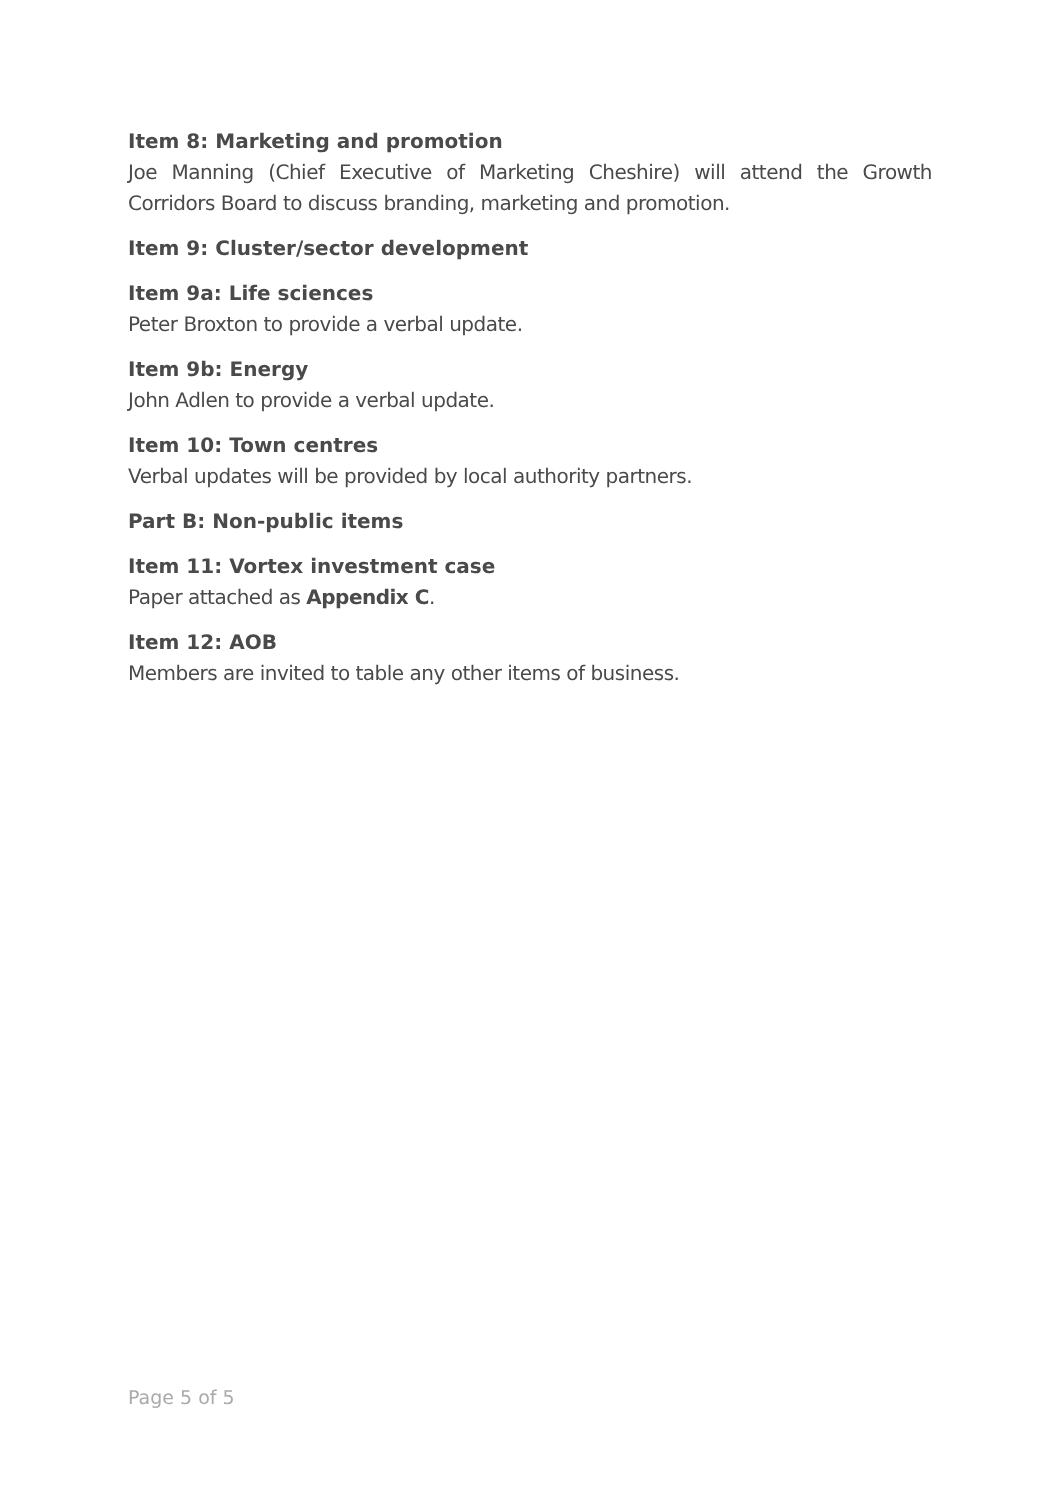Item 8: Marketing and promotion
Joe Manning (Chief Executive of Marketing Cheshire) will attend the Growth Corridors Board to discuss branding, marketing and promotion.
Item 9: Cluster/sector development
Item 9a: Life sciences
Peter Broxton to provide a verbal update.
Item 9b: Energy
John Adlen to provide a verbal update.
Item 10: Town centres
Verbal updates will be provided by local authority partners.
Part B: Non-public items
Item 11: Vortex investment case
Paper attached as Appendix C.
Item 12: AOB
Members are invited to table any other items of business.
Page 5 of 5